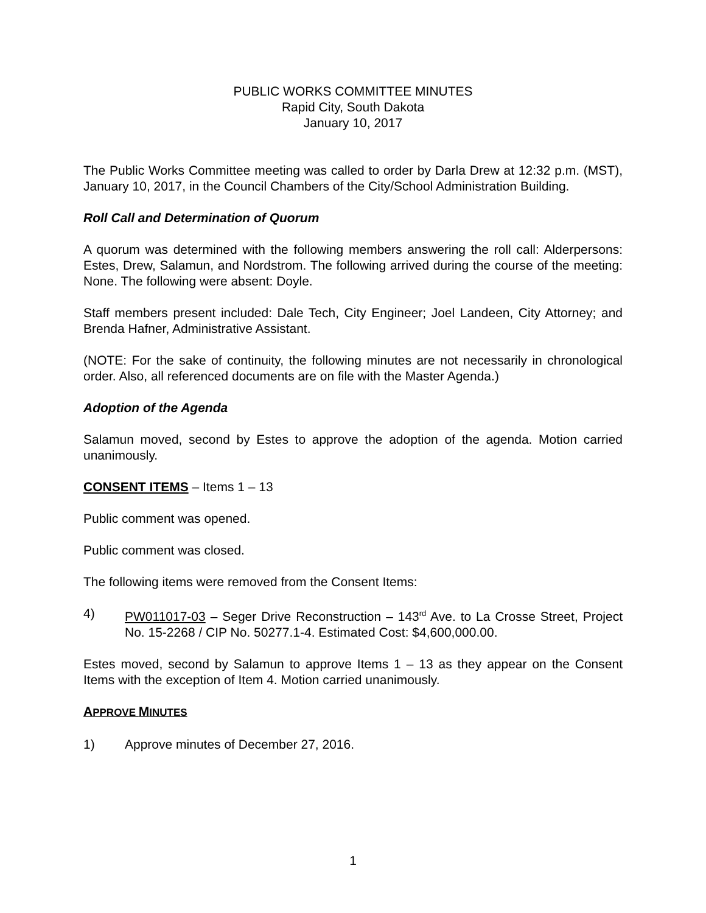PUBLIC WORKS COMMITTEE MINUTES
Rapid City, South Dakota
January 10, 2017
The Public Works Committee meeting was called to order by Darla Drew at 12:32 p.m. (MST), January 10, 2017, in the Council Chambers of the City/School Administration Building.
Roll Call and Determination of Quorum
A quorum was determined with the following members answering the roll call: Alderpersons: Estes, Drew, Salamun, and Nordstrom. The following arrived during the course of the meeting: None. The following were absent: Doyle.
Staff members present included: Dale Tech, City Engineer; Joel Landeen, City Attorney; and Brenda Hafner, Administrative Assistant.
(NOTE: For the sake of continuity, the following minutes are not necessarily in chronological order. Also, all referenced documents are on file with the Master Agenda.)
Adoption of the Agenda
Salamun moved, second by Estes to approve the adoption of the agenda. Motion carried unanimously.
CONSENT ITEMS – Items 1 – 13
Public comment was opened.
Public comment was closed.
The following items were removed from the Consent Items:
4) PW011017-03 – Seger Drive Reconstruction – 143<sup>rd</sup> Ave. to La Crosse Street, Project No. 15-2268 / CIP No. 50277.1-4. Estimated Cost: $4,600,000.00.
Estes moved, second by Salamun to approve Items 1 – 13 as they appear on the Consent Items with the exception of Item 4. Motion carried unanimously.
APPROVE MINUTES
1) Approve minutes of December 27, 2016.
1